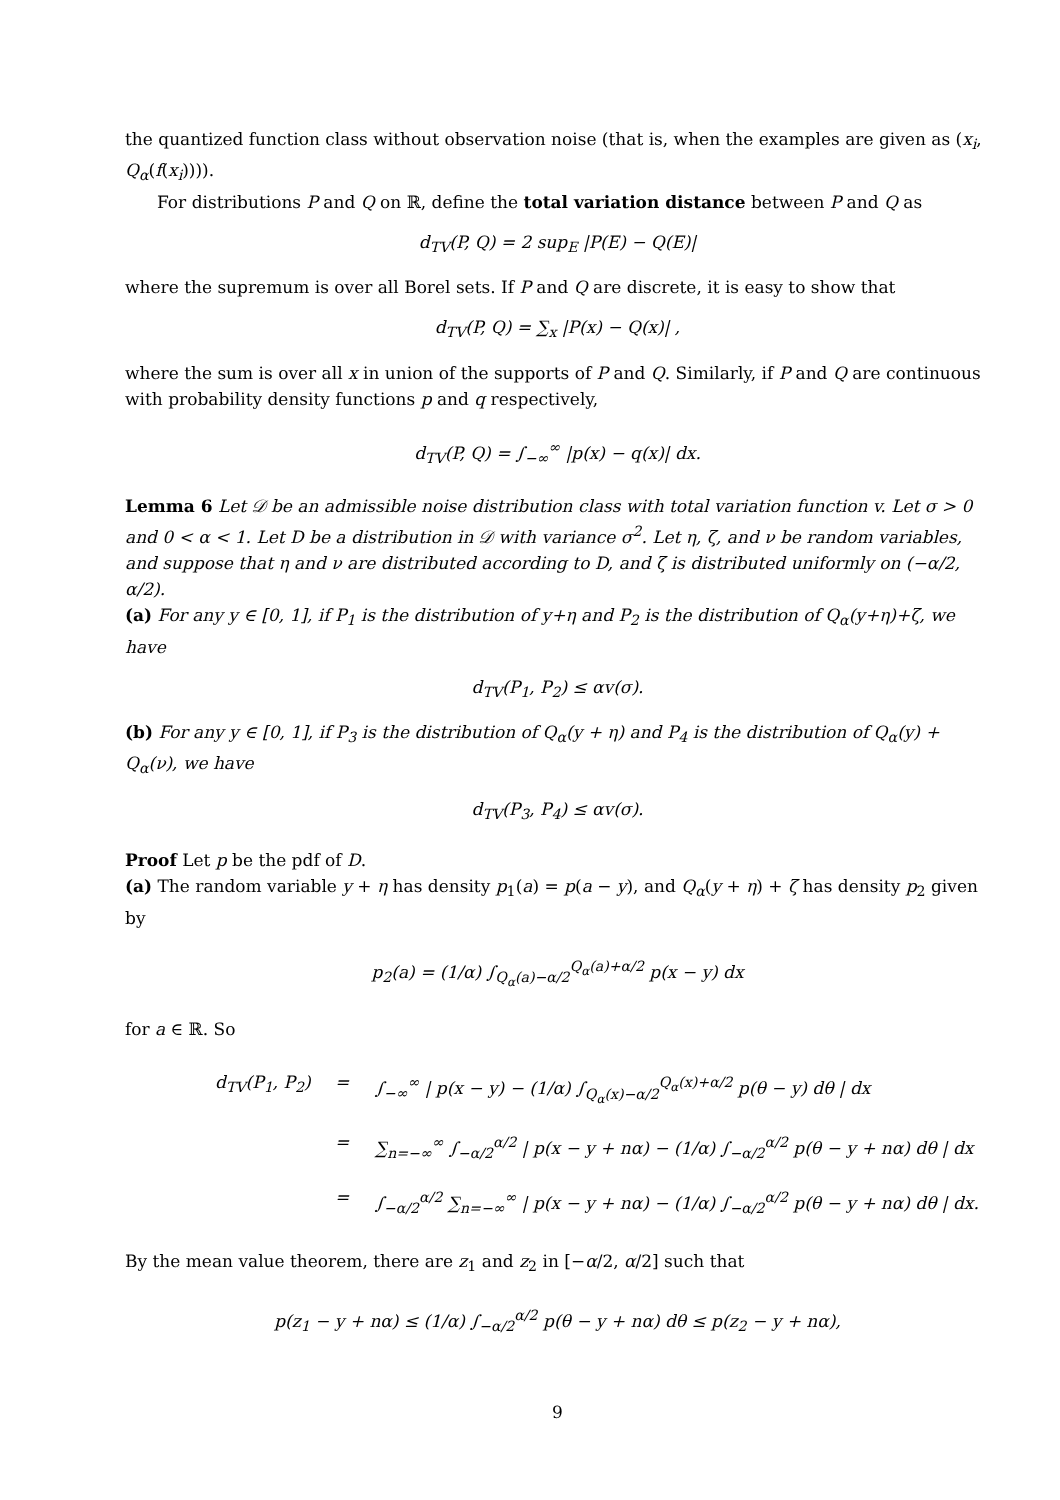the quantized function class without observation noise (that is, when the examples are given as (x<sub>i</sub>, Q<sub>α</sub>(f(x<sub>i</sub>)))).
For distributions P and Q on ℝ, define the total variation distance between P and Q as
d<sub>TV</sub>(P, Q) = 2 sup<sub>E</sub> |P(E) − Q(E)|
where the supremum is over all Borel sets. If P and Q are discrete, it is easy to show that
d<sub>TV</sub>(P, Q) = ∑<sub>x</sub> |P(x) − Q(x)| ,
where the sum is over all x in union of the supports of P and Q. Similarly, if P and Q are continuous with probability density functions p and q respectively,
d<sub>TV</sub>(P, Q) = ∫<sub>−∞</sub><sup>∞</sup> |p(x) − q(x)| dx.
Lemma 6 Let 𝒟 be an admissible noise distribution class with total variation function v. Let σ > 0 and 0 < α < 1. Let D be a distribution in 𝒟 with variance σ<sup>2</sup>. Let η, ζ, and ν be random variables, and suppose that η and ν are distributed according to D, and ζ is distributed uniformly on (−α/2, α/2).
(a) For any y ∈ [0, 1], if P<sub>1</sub> is the distribution of y+η and P<sub>2</sub> is the distribution of Q<sub>α</sub>(y+η)+ζ, we have
d<sub>TV</sub>(P<sub>1</sub>, P<sub>2</sub>) ≤ αv(σ).
(b) For any y ∈ [0, 1], if P<sub>3</sub> is the distribution of Q<sub>α</sub>(y + η) and P<sub>4</sub> is the distribution of Q<sub>α</sub>(y) + Q<sub>α</sub>(ν), we have
d<sub>TV</sub>(P<sub>3</sub>, P<sub>4</sub>) ≤ αv(σ).
Proof Let p be the pdf of D.
(a) The random variable y + η has density p<sub>1</sub>(a) = p(a − y), and Q<sub>α</sub>(y + η) + ζ has density p<sub>2</sub> given by
p<sub>2</sub>(a) = (1/α) ∫<sub>Q<sub>α</sub>(a)−α/2</sub><sup>Q<sub>α</sub>(a)+α/2</sup> p(x − y) dx
for a ∈ ℝ. So
d<sub>TV</sub>(P<sub>1</sub>, P<sub>2</sub>) = ∫<sub>−∞</sub><sup>∞</sup> | p(x − y) − (1/α) ∫<sub>Q<sub>α</sub>(x)−α/2</sub><sup>Q<sub>α</sub>(x)+α/2</sup> p(θ − y) dθ | dx
= ∑<sub>n=−∞</sub><sup>∞</sup> ∫<sub>−α/2</sub><sup>α/2</sup> | p(x − y + nα) − (1/α) ∫<sub>−α/2</sub><sup>α/2</sup> p(θ − y + nα) dθ | dx
= ∫<sub>−α/2</sub><sup>α/2</sup> ∑<sub>n=−∞</sub><sup>∞</sup> | p(x − y + nα) − (1/α) ∫<sub>−α/2</sub><sup>α/2</sup> p(θ − y + nα) dθ | dx.
By the mean value theorem, there are z<sub>1</sub> and z<sub>2</sub> in [−α/2, α/2] such that
p(z<sub>1</sub> − y + nα) ≤ (1/α) ∫<sub>−α/2</sub><sup>α/2</sup> p(θ − y + nα) dθ ≤ p(z<sub>2</sub> − y + nα),
9